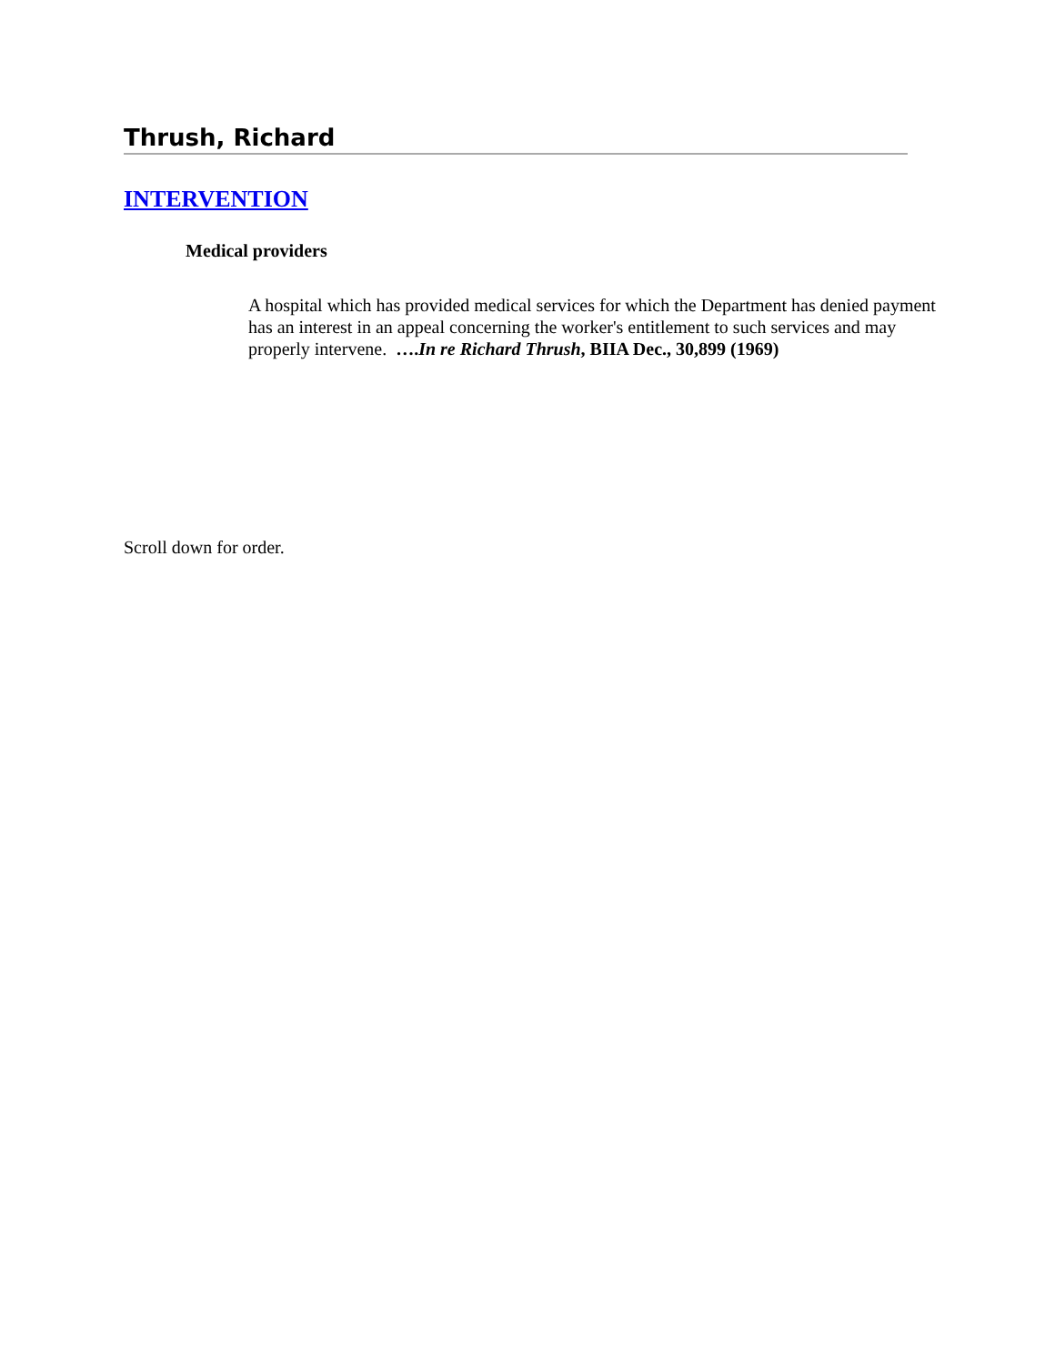Thrush, Richard
INTERVENTION
Medical providers
A hospital which has provided medical services for which the Department has denied payment has an interest in an appeal concerning the worker's entitlement to such services and may properly intervene. ….In re Richard Thrush, BIIA Dec., 30,899 (1969)
Scroll down for order.